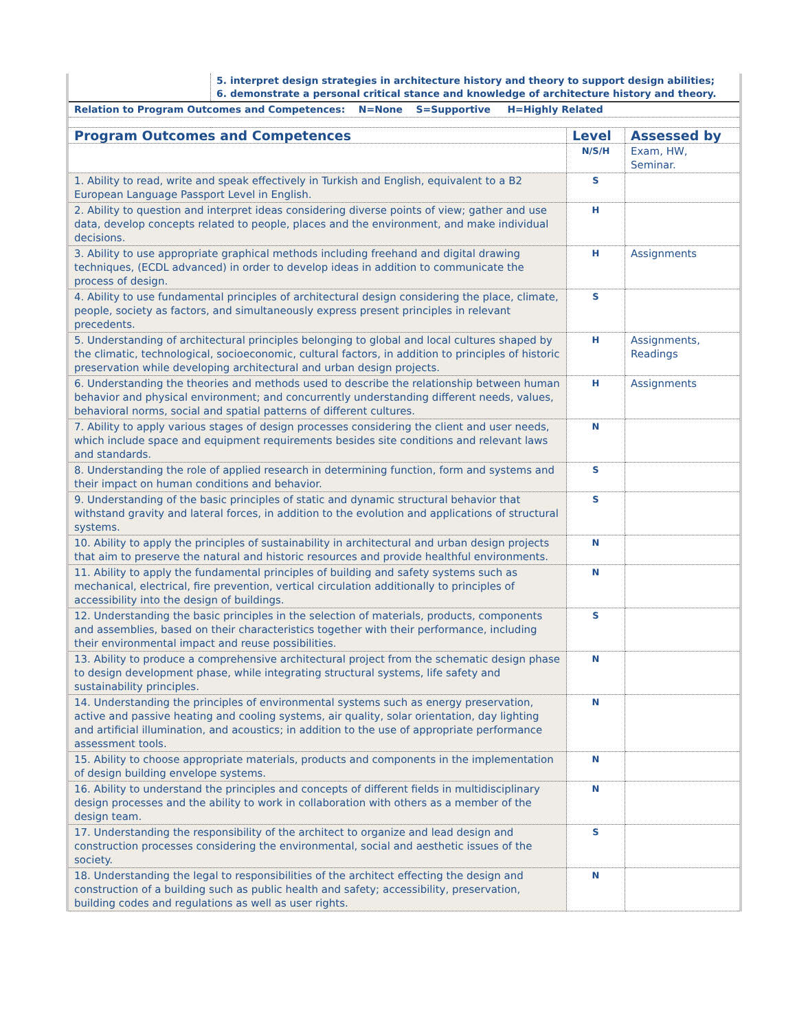| | 5. interpret design strategies in architecture history and theory to support design abilities; 6. demonstrate a personal critical stance and knowledge of architecture history and theory. |
| Relation to Program Outcomes and Competences: N=None S=Supportive H=Highly Related | |
| Program Outcomes and Competences | Level | Assessed by |
| --- | --- | --- |
| | N/S/H | Exam, HW, Seminar. |
| 1. Ability to read, write and speak effectively in Turkish and English, equivalent to a B2 European Language Passport Level in English. | S | |
| 2. Ability to question and interpret ideas considering diverse points of view; gather and use data, develop concepts related to people, places and the environment, and make individual decisions. | H | |
| 3. Ability to use appropriate graphical methods including freehand and digital drawing techniques, (ECDL advanced) in order to develop ideas in addition to communicate the process of design. | H | Assignments |
| 4. Ability to use fundamental principles of architectural design considering the place, climate, people, society as factors, and simultaneously express present principles in relevant precedents. | S | |
| 5. Understanding of architectural principles belonging to global and local cultures shaped by the climatic, technological, socioeconomic, cultural factors, in addition to principles of historic preservation while developing architectural and urban design projects. | H | Assignments, Readings |
| 6. Understanding the theories and methods used to describe the relationship between human behavior and physical environment; and concurrently understanding different needs, values, behavioral norms, social and spatial patterns of different cultures. | H | Assignments |
| 7. Ability to apply various stages of design processes considering the client and user needs, which include space and equipment requirements besides site conditions and relevant laws and standards. | N | |
| 8. Understanding the role of applied research in determining function, form and systems and their impact on human conditions and behavior. | S | |
| 9. Understanding of the basic principles of static and dynamic structural behavior that withstand gravity and lateral forces, in addition to the evolution and applications of structural systems. | S | |
| 10. Ability to apply the principles of sustainability in architectural and urban design projects that aim to preserve the natural and historic resources and provide healthful environments. | N | |
| 11. Ability to apply the fundamental principles of building and safety systems such as mechanical, electrical, fire prevention, vertical circulation additionally to principles of accessibility into the design of buildings. | N | |
| 12. Understanding the basic principles in the selection of materials, products, components and assemblies, based on their characteristics together with their performance, including their environmental impact and reuse possibilities. | S | |
| 13. Ability to produce a comprehensive architectural project from the schematic design phase to design development phase, while integrating structural systems, life safety and sustainability principles. | N | |
| 14. Understanding the principles of environmental systems such as energy preservation, active and passive heating and cooling systems, air quality, solar orientation, day lighting and artificial illumination, and acoustics; in addition to the use of appropriate performance assessment tools. | N | |
| 15. Ability to choose appropriate materials, products and components in the implementation of design building envelope systems. | N | |
| 16. Ability to understand the principles and concepts of different fields in multidisciplinary design processes and the ability to work in collaboration with others as a member of the design team. | N | |
| 17. Understanding the responsibility of the architect to organize and lead design and construction processes considering the environmental, social and aesthetic issues of the society. | S | |
| 18. Understanding the legal to responsibilities of the architect effecting the design and construction of a building such as public health and safety; accessibility, preservation, building codes and regulations as well as user rights. | N | |